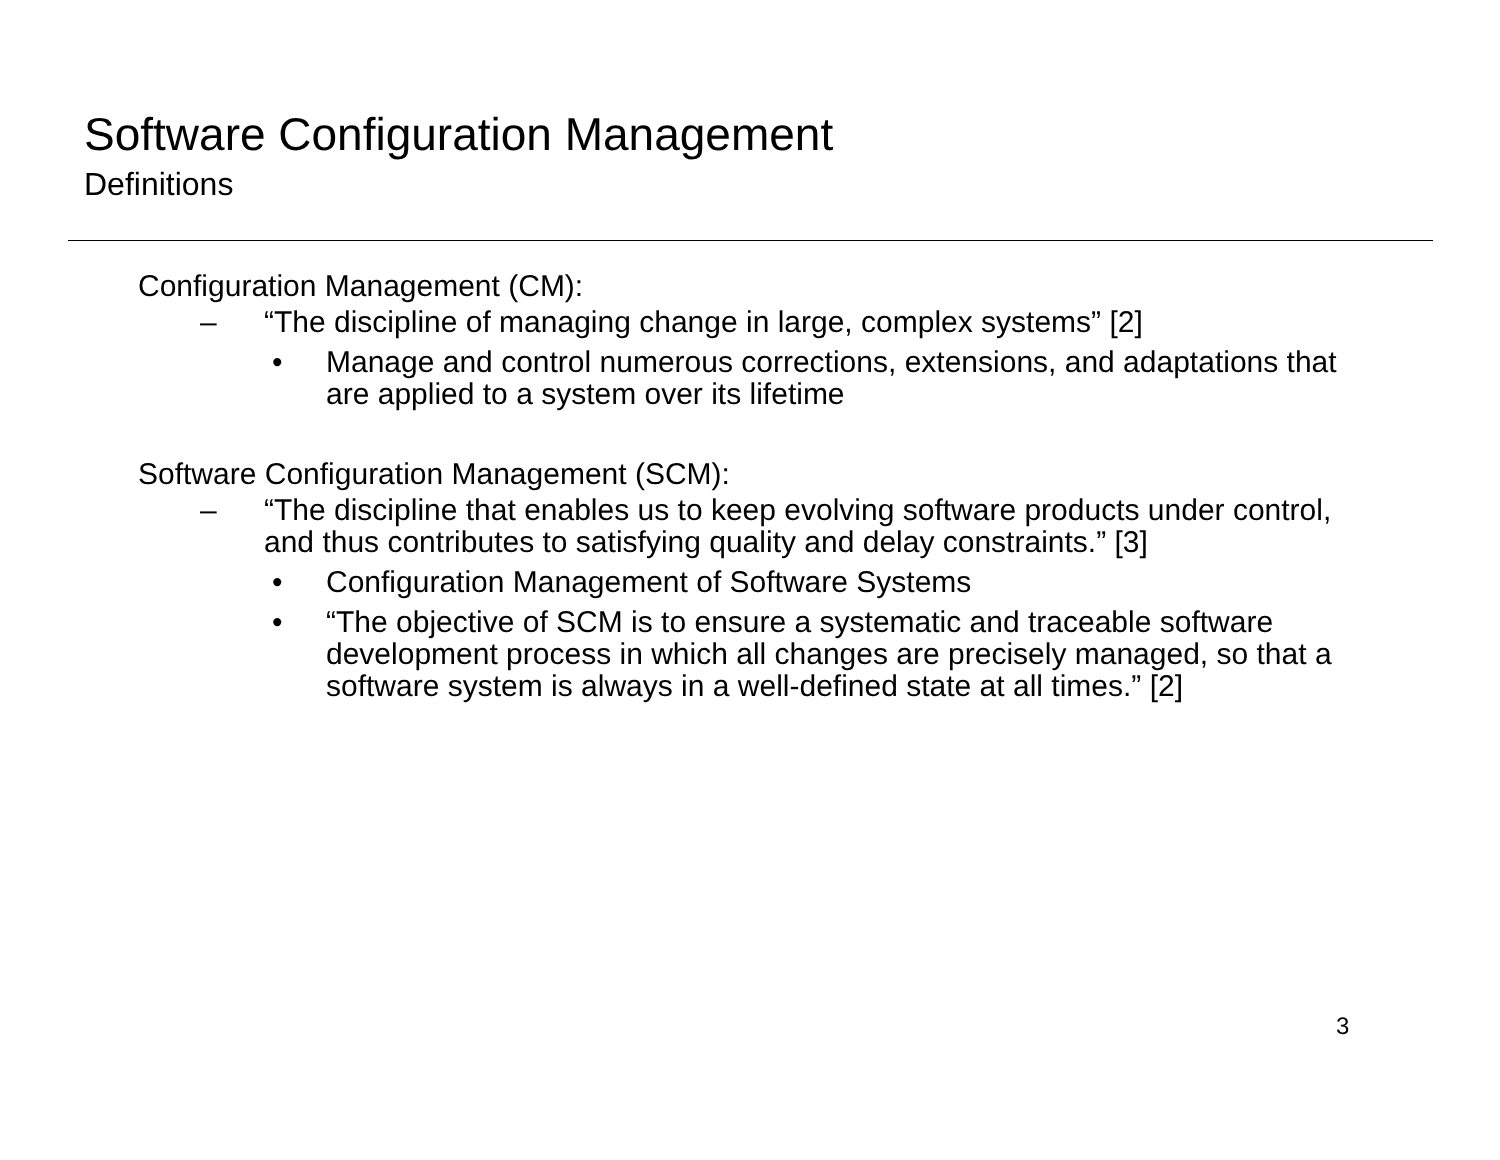Software Configuration Management
Definitions
Configuration Management (CM):
– “The discipline of managing change in large, complex systems” [2]
• Manage and control numerous corrections, extensions, and adaptations that are applied to a system over its lifetime
Software Configuration Management (SCM):
– “The discipline that enables us to keep evolving software products under control, and thus contributes to satisfying quality and delay constraints.” [3]
• Configuration Management of Software Systems
• “The objective of SCM is to ensure a systematic and traceable software development process in which all changes are precisely managed, so that a software system is always in a well-defined state at all times.” [2]
3